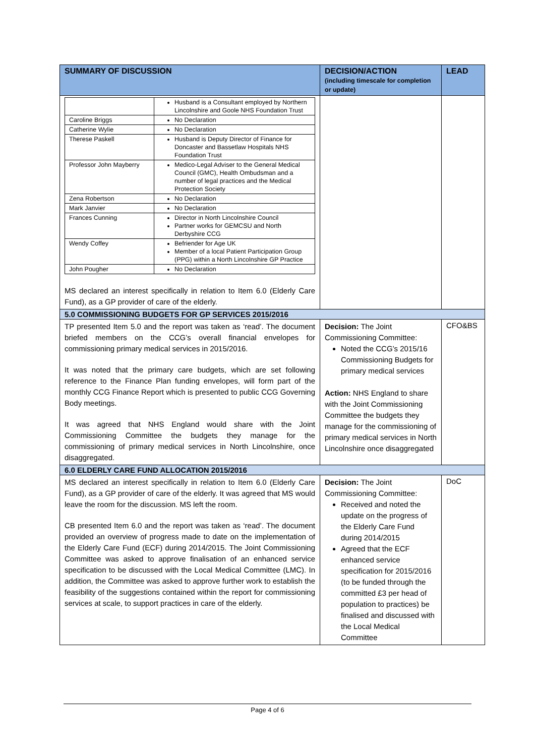| SUMMARY OF DISCUSSION | DECISION/ACTION (including timescale for completion or update) | LEAD |
| --- | --- | --- |
| / / Husband is a Consultant employed by Northern Lincolnshire and Goole NHS Foundation Trust / / Caroline Briggs / No Declaration / / Catherine Wylie / No Declaration / / Therese Paskell / Husband is Deputy Director of Finance for Doncaster and Bassetlaw Hospitals NHS Foundation Trust / / Professor John Mayberry / Medico-Legal Adviser to the General Medical Council (GMC), Health Ombudsman and a number of legal practices and the Medical Protection Society / / Zena Robertson / No Declaration / / Mark Janvier / No Declaration / / Frances Cunning / Director in North Lincolnshire Council Partner works for GEMCSU and North Derbyshire CCG / / Wendy Coffey / Befriender for Age UK Member of a local Patient Participation Group (PPG) within a North Lincolnshire GP Practice / / John Pougher / No Declaration / MS declared an interest specifically in relation to Item 6.0 (Elderly Care Fund), as a GP provider of care of the elderly. | | |
| 5.0 COMMISSIONING BUDGETS FOR GP SERVICES 2015/2016 | | |
| TP presented Item 5.0 and the report was taken as ‘read’. The document briefed members on the CCG’s overall financial envelopes for commissioning primary medical services in 2015/2016. It was noted that the primary care budgets, which are set following reference to the Finance Plan funding envelopes, will form part of the monthly CCG Finance Report which is presented to public CCG Governing Body meetings. It was agreed that NHS England would share with the Joint Commissioning Committee the budgets they manage for the commissioning of primary medical services in North Lincolnshire, once disaggregated. | Decision: The Joint Commissioning Committee: Noted the CCG’s 2015/16 Commissioning Budgets for primary medical services Action: NHS England to share with the Joint Commissioning Committee the budgets they manage for the commissioning of primary medical services in North Lincolnshire once disaggregated | CFO&BS |
| 6.0 ELDERLY CARE FUND ALLOCATION 2015/2016 | | |
| MS declared an interest specifically in relation to Item 6.0 (Elderly Care Fund), as a GP provider of care of the elderly. It was agreed that MS would leave the room for the discussion. MS left the room. CB presented Item 6.0 and the report was taken as ‘read’. The document provided an overview of progress made to date on the implementation of the Elderly Care Fund (ECF) during 2014/2015. The Joint Commissioning Committee was asked to approve finalisation of an enhanced service specification to be discussed with the Local Medical Committee (LMC). In addition, the Committee was asked to approve further work to establish the feasibility of the suggestions contained within the report for commissioning services at scale, to support practices in care of the elderly. | Decision: The Joint Commissioning Committee: Received and noted the update on the progress of the Elderly Care Fund during 2014/2015 Agreed that the ECF enhanced service specification for 2015/2016 (to be funded through the committed £3 per head of population to practices) be finalised and discussed with the Local Medical Committee | DoC |
Page 4 of 6